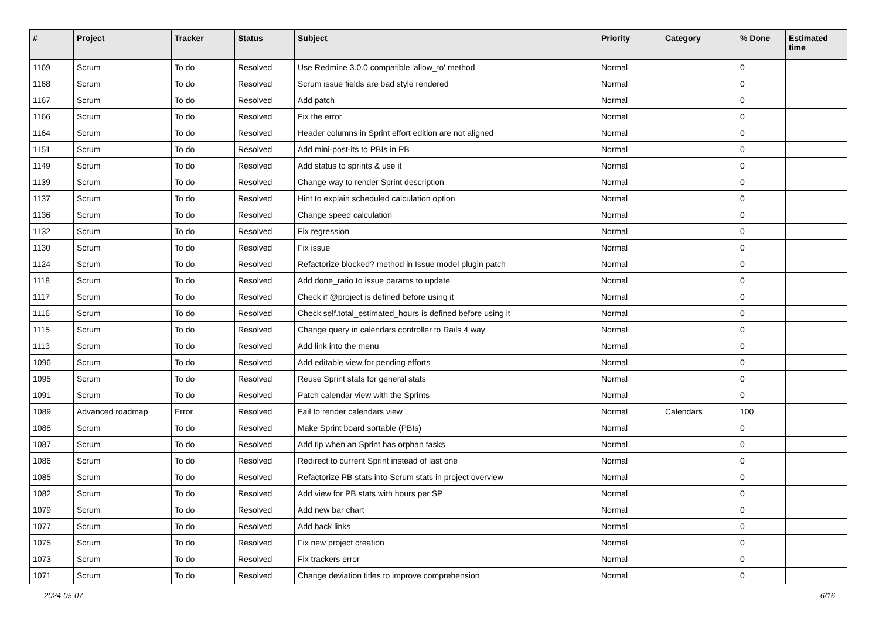| # | Project | Tracker | Status | Subject | Priority | Category | % Done | Estimated time |
| --- | --- | --- | --- | --- | --- | --- | --- | --- |
| 1169 | Scrum | To do | Resolved | Use Redmine 3.0.0 compatible 'allow_to' method | Normal | | 0 | |
| 1168 | Scrum | To do | Resolved | Scrum issue fields are bad style rendered | Normal | | 0 | |
| 1167 | Scrum | To do | Resolved | Add patch | Normal | | 0 | |
| 1166 | Scrum | To do | Resolved | Fix the error | Normal | | 0 | |
| 1164 | Scrum | To do | Resolved | Header columns in Sprint effort edition are not aligned | Normal | | 0 | |
| 1151 | Scrum | To do | Resolved | Add mini-post-its to PBIs in PB | Normal | | 0 | |
| 1149 | Scrum | To do | Resolved | Add status to sprints & use it | Normal | | 0 | |
| 1139 | Scrum | To do | Resolved | Change way to render Sprint description | Normal | | 0 | |
| 1137 | Scrum | To do | Resolved | Hint to explain scheduled calculation option | Normal | | 0 | |
| 1136 | Scrum | To do | Resolved | Change speed calculation | Normal | | 0 | |
| 1132 | Scrum | To do | Resolved | Fix regression | Normal | | 0 | |
| 1130 | Scrum | To do | Resolved | Fix issue | Normal | | 0 | |
| 1124 | Scrum | To do | Resolved | Refactorize blocked? method in Issue model plugin patch | Normal | | 0 | |
| 1118 | Scrum | To do | Resolved | Add done_ratio to issue params to update | Normal | | 0 | |
| 1117 | Scrum | To do | Resolved | Check if @project is defined before using it | Normal | | 0 | |
| 1116 | Scrum | To do | Resolved | Check self.total_estimated_hours is defined before using it | Normal | | 0 | |
| 1115 | Scrum | To do | Resolved | Change query in calendars controller to Rails 4 way | Normal | | 0 | |
| 1113 | Scrum | To do | Resolved | Add link into the menu | Normal | | 0 | |
| 1096 | Scrum | To do | Resolved | Add editable view for pending efforts | Normal | | 0 | |
| 1095 | Scrum | To do | Resolved | Reuse Sprint stats for general stats | Normal | | 0 | |
| 1091 | Scrum | To do | Resolved | Patch calendar view with the Sprints | Normal | | 0 | |
| 1089 | Advanced roadmap | Error | Resolved | Fail to render calendars view | Normal | Calendars | 100 | |
| 1088 | Scrum | To do | Resolved | Make Sprint board sortable (PBIs) | Normal | | 0 | |
| 1087 | Scrum | To do | Resolved | Add tip when an Sprint has orphan tasks | Normal | | 0 | |
| 1086 | Scrum | To do | Resolved | Redirect to current Sprint instead of last one | Normal | | 0 | |
| 1085 | Scrum | To do | Resolved | Refactorize PB stats into Scrum stats in project overview | Normal | | 0 | |
| 1082 | Scrum | To do | Resolved | Add view for PB stats with hours per SP | Normal | | 0 | |
| 1079 | Scrum | To do | Resolved | Add new bar chart | Normal | | 0 | |
| 1077 | Scrum | To do | Resolved | Add back links | Normal | | 0 | |
| 1075 | Scrum | To do | Resolved | Fix new project creation | Normal | | 0 | |
| 1073 | Scrum | To do | Resolved | Fix trackers error | Normal | | 0 | |
| 1071 | Scrum | To do | Resolved | Change deviation titles to improve comprehension | Normal | | 0 | |
2024-05-07 6/16